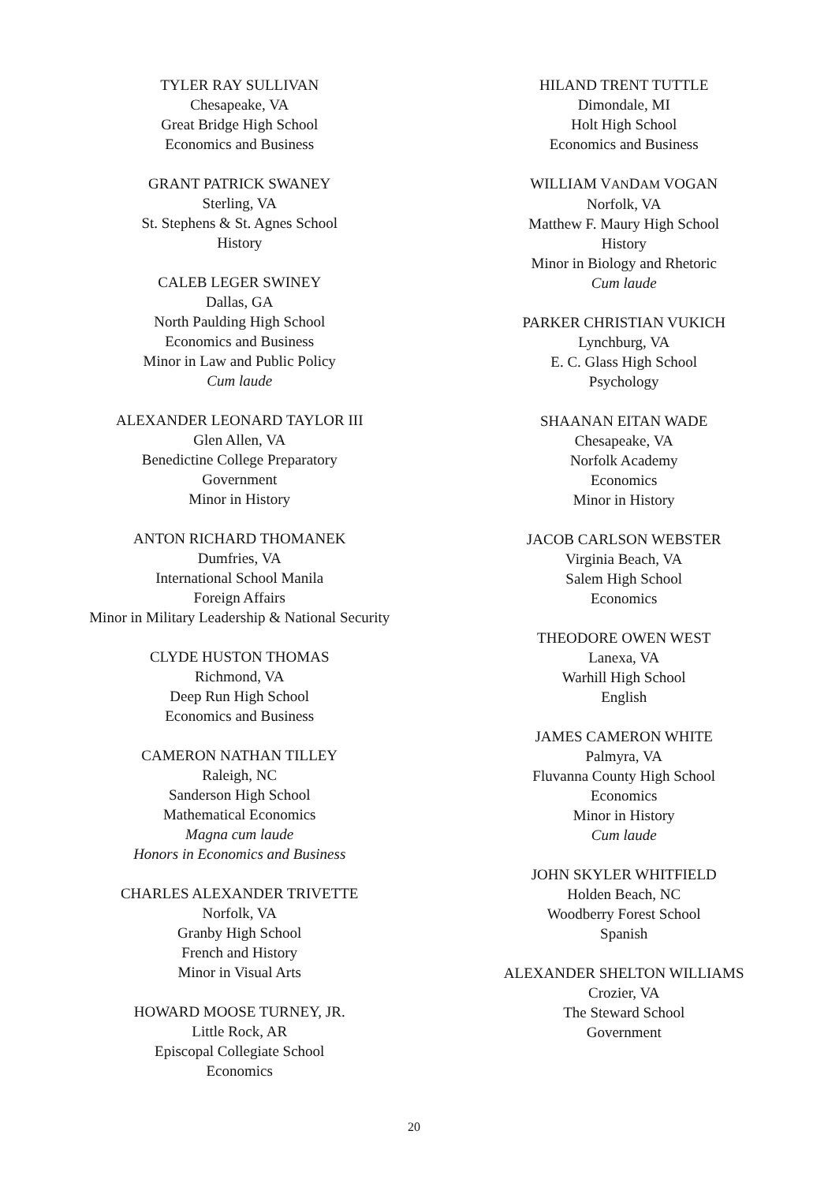TYLER RAY SULLIVAN
Chesapeake, VA
Great Bridge High School
Economics and Business
GRANT PATRICK SWANEY
Sterling, VA
St. Stephens & St. Agnes School
History
CALEB LEGER SWINEY
Dallas, GA
North Paulding High School
Economics and Business
Minor in Law and Public Policy
Cum laude
ALEXANDER LEONARD TAYLOR III
Glen Allen, VA
Benedictine College Preparatory
Government
Minor in History
ANTON RICHARD THOMANEK
Dumfries, VA
International School Manila
Foreign Affairs
Minor in Military Leadership & National Security
CLYDE HUSTON THOMAS
Richmond, VA
Deep Run High School
Economics and Business
CAMERON NATHAN TILLEY
Raleigh, NC
Sanderson High School
Mathematical Economics
Magna cum laude
Honors in Economics and Business
CHARLES ALEXANDER TRIVETTE
Norfolk, VA
Granby High School
French and History
Minor in Visual Arts
HOWARD MOOSE TURNEY, JR.
Little Rock, AR
Episcopal Collegiate School
Economics
HILAND TRENT TUTTLE
Dimondale, MI
Holt High School
Economics and Business
WILLIAM VANDAM VOGAN
Norfolk, VA
Matthew F. Maury High School
History
Minor in Biology and Rhetoric
Cum laude
PARKER CHRISTIAN VUKICH
Lynchburg, VA
E. C. Glass High School
Psychology
SHAANAN EITAN WADE
Chesapeake, VA
Norfolk Academy
Economics
Minor in History
JACOB CARLSON WEBSTER
Virginia Beach, VA
Salem High School
Economics
THEODORE OWEN WEST
Lanexa, VA
Warhill High School
English
JAMES CAMERON WHITE
Palmyra, VA
Fluvanna County High School
Economics
Minor in History
Cum laude
JOHN SKYLER WHITFIELD
Holden Beach, NC
Woodberry Forest School
Spanish
ALEXANDER SHELTON WILLIAMS
Crozier, VA
The Steward School
Government
20